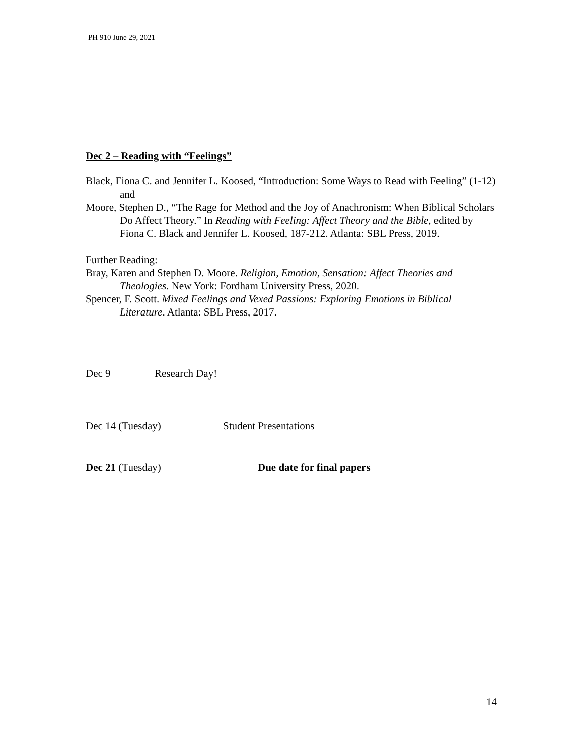PH 910 June 29, 2021
Dec 2 – Reading with “Feelings”
Black, Fiona C. and Jennifer L. Koosed, “Introduction: Some Ways to Read with Feeling” (1-12)
and
Moore, Stephen D., “The Rage for Method and the Joy of Anachronism: When Biblical Scholars Do Affect Theory.” In Reading with Feeling: Affect Theory and the Bible, edited by Fiona C. Black and Jennifer L. Koosed, 187-212. Atlanta: SBL Press, 2019.
Further Reading:
Bray, Karen and Stephen D. Moore. Religion, Emotion, Sensation: Affect Theories and Theologies. New York: Fordham University Press, 2020.
Spencer, F. Scott. Mixed Feelings and Vexed Passions: Exploring Emotions in Biblical Literature. Atlanta: SBL Press, 2017.
Dec 9 Research Day!
Dec 14 (Tuesday) Student Presentations
Dec 21 (Tuesday) Due date for final papers
14